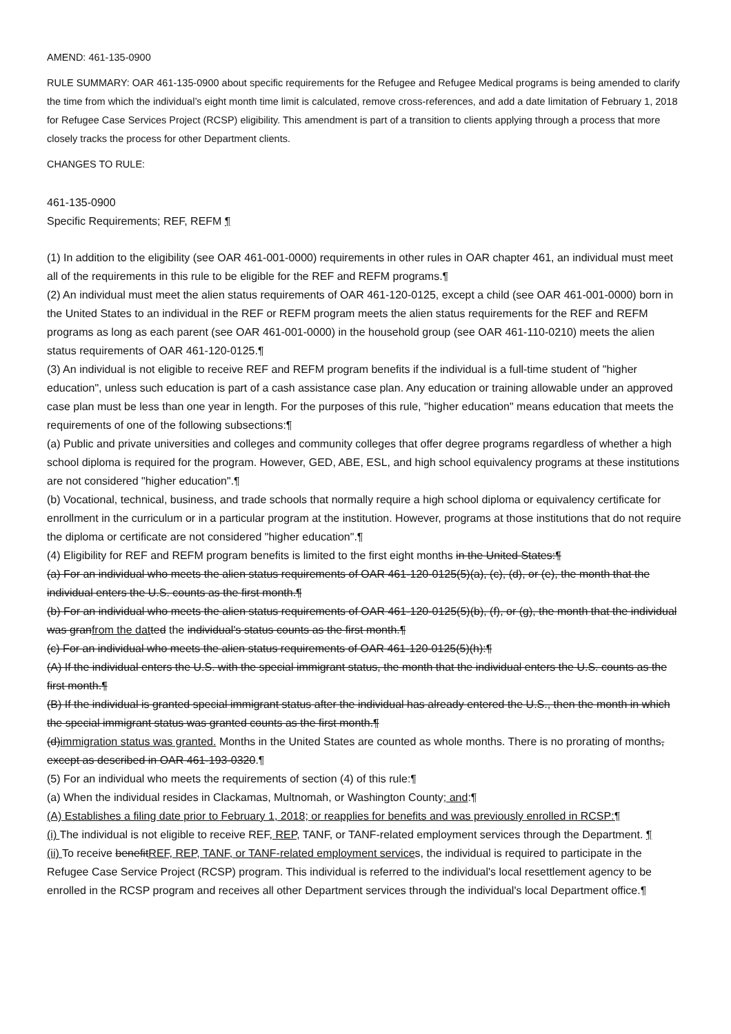AMEND: 461-135-0900
RULE SUMMARY: OAR 461-135-0900 about specific requirements for the Refugee and Refugee Medical programs is being amended to clarify the time from which the individual’s eight month time limit is calculated, remove cross-references, and add a date limitation of February 1, 2018 for Refugee Case Services Project (RCSP) eligibility. This amendment is part of a transition to clients applying through a process that more closely tracks the process for other Department clients.
CHANGES TO RULE:
461-135-0900
Specific Requirements; REF, REFM ¶
(1) In addition to the eligibility (see OAR 461-001-0000) requirements in other rules in OAR chapter 461, an individual must meet all of the requirements in this rule to be eligible for the REF and REFM programs.¶
(2) An individual must meet the alien status requirements of OAR 461-120-0125, except a child (see OAR 461-001-0000) born in the United States to an individual in the REF or REFM program meets the alien status requirements for the REF and REFM programs as long as each parent (see OAR 461-001-0000) in the household group (see OAR 461-110-0210) meets the alien status requirements of OAR 461-120-0125.¶
(3) An individual is not eligible to receive REF and REFM program benefits if the individual is a full-time student of "higher education", unless such education is part of a cash assistance case plan. Any education or training allowable under an approved case plan must be less than one year in length. For the purposes of this rule, "higher education" means education that meets the requirements of one of the following subsections:¶
(a) Public and private universities and colleges and community colleges that offer degree programs regardless of whether a high school diploma is required for the program. However, GED, ABE, ESL, and high school equivalency programs at these institutions are not considered "higher education".¶
(b) Vocational, technical, business, and trade schools that normally require a high school diploma or equivalency certificate for enrollment in the curriculum or in a particular program at the institution. However, programs at those institutions that do not require the diploma or certificate are not considered "higher education".¶
(4) Eligibility for REF and REFM program benefits is limited to the first eight months in the United States:¶
(a) For an individual who meets the alien status requirements of OAR 461-120-0125(5)(a), (c), (d), or (e), the month that the individual enters the U.S. counts as the first month.¶
(b) For an individual who meets the alien status requirements of OAR 461-120-0125(5)(b), (f), or (g), the month that the individual was granfrom the datted the individual's status counts as the first month.¶
(c) For an individual who meets the alien status requirements of OAR 461-120-0125(5)(h):¶
(A) If the individual enters the U.S. with the special immigrant status, the month that the individual enters the U.S. counts as the first month.¶
(B) If the individual is granted special immigrant status after the individual has already entered the U.S., then the month in which the special immigrant status was granted counts as the first month.¶
(d)immigration status was granted. Months in the United States are counted as whole months. There is no prorating of months, except as described in OAR 461-193-0320.¶
(5) For an individual who meets the requirements of section (4) of this rule:¶
(a) When the individual resides in Clackamas, Multnomah, or Washington County; and:¶
(A) Establishes a filing date prior to February 1, 2018; or reapplies for benefits and was previously enrolled in RCSP:¶
(i) The individual is not eligible to receive REF, REP, TANF, or TANF-related employment services through the Department. ¶
(ii) To receive benefitREF, REP, TANF, or TANF-related employment services, the individual is required to participate in the Refugee Case Service Project (RCSP) program. This individual is referred to the individual's local resettlement agency to be enrolled in the RCSP program and receives all other Department services through the individual's local Department office.¶